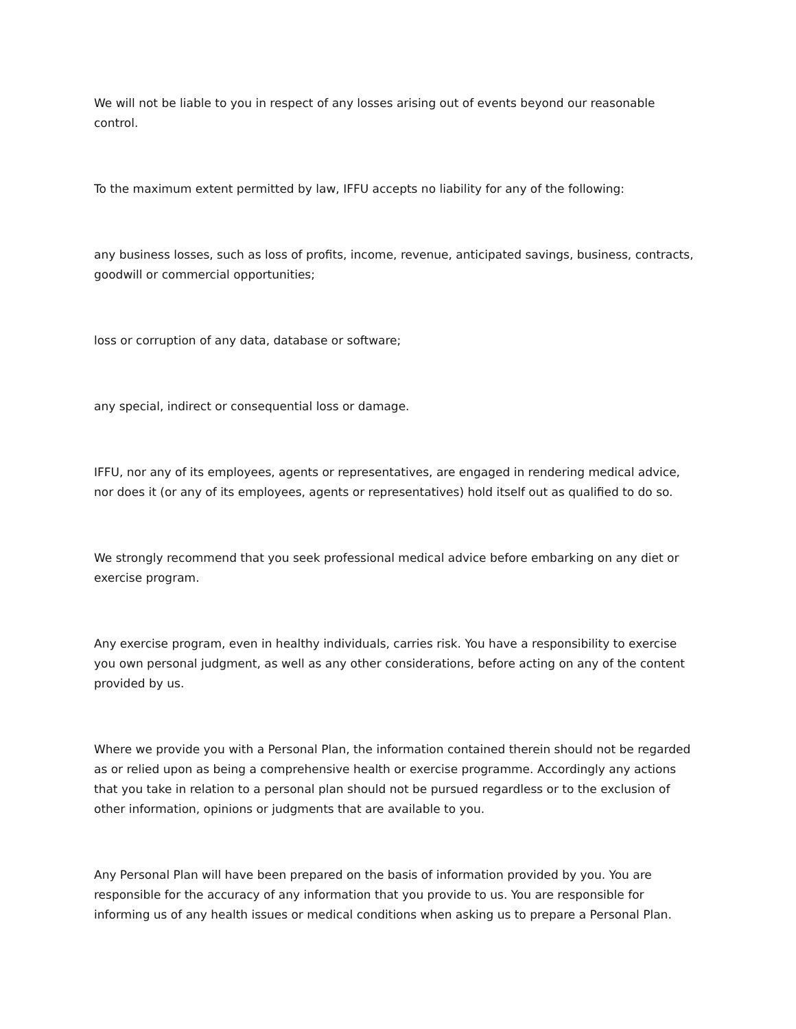We will not be liable to you in respect of any losses arising out of events beyond our reasonable control.
To the maximum extent permitted by law, IFFU accepts no liability for any of the following:
any business losses, such as loss of profits, income, revenue, anticipated savings, business, contracts, goodwill or commercial opportunities;
loss or corruption of any data, database or software;
any special, indirect or consequential loss or damage.
IFFU, nor any of its employees, agents or representatives, are engaged in rendering medical advice, nor does it (or any of its employees, agents or representatives) hold itself out as qualified to do so.
We strongly recommend that you seek professional medical advice before embarking on any diet or exercise program.
Any exercise program, even in healthy individuals, carries risk. You have a responsibility to exercise you own personal judgment, as well as any other considerations, before acting on any of the content provided by us.
Where we provide you with a Personal Plan, the information contained therein should not be regarded as or relied upon as being a comprehensive health or exercise programme. Accordingly any actions that you take in relation to a personal plan should not be pursued regardless or to the exclusion of other information, opinions or judgments that are available to you.
Any Personal Plan will have been prepared on the basis of information provided by you. You are responsible for the accuracy of any information that you provide to us. You are responsible for informing us of any health issues or medical conditions when asking us to prepare a Personal Plan.